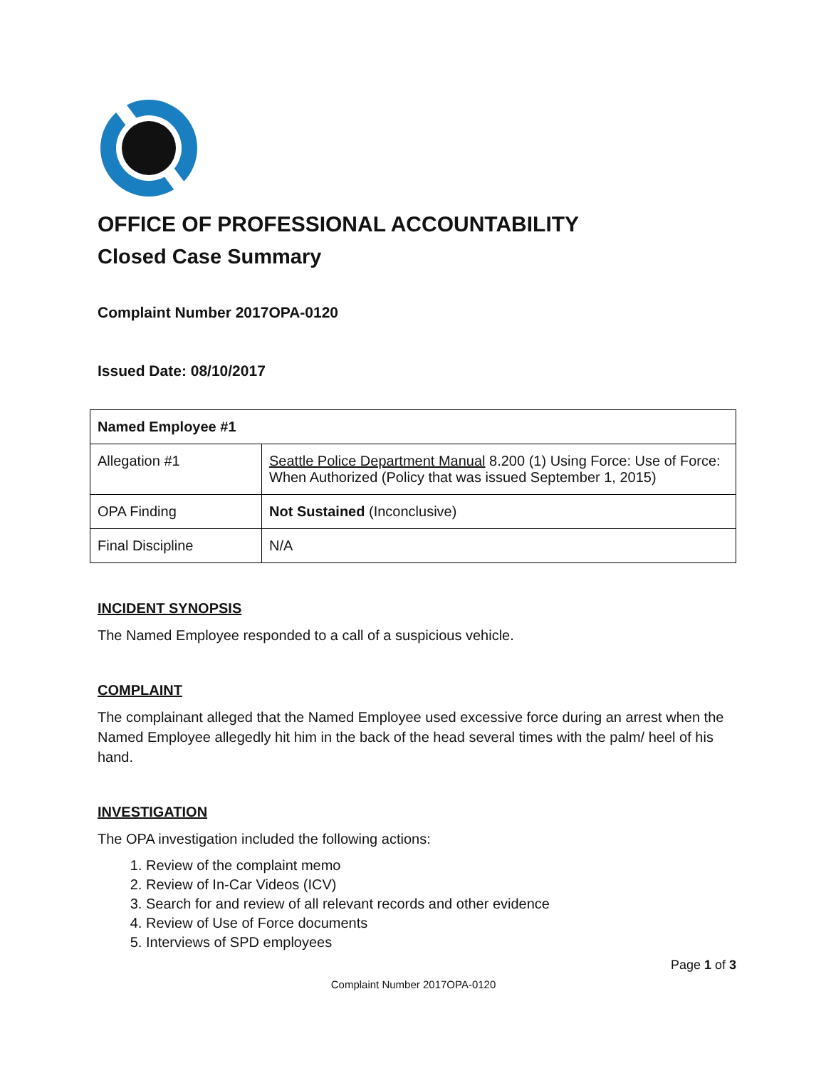OFFICE OF PROFESSIONAL ACCOUNTABILITY
Closed Case Summary
Complaint Number 2017OPA-0120
Issued Date: 08/10/2017
| Named Employee #1 | |
| Allegation #1 | Seattle Police Department Manual 8.200 (1) Using Force: Use of Force: When Authorized (Policy that was issued September 1, 2015) |
| OPA Finding | Not Sustained (Inconclusive) |
| Final Discipline | N/A |
INCIDENT SYNOPSIS
The Named Employee responded to a call of a suspicious vehicle.
COMPLAINT
The complainant alleged that the Named Employee used excessive force during an arrest when the Named Employee allegedly hit him in the back of the head several times with the palm/ heel of his hand.
INVESTIGATION
The OPA investigation included the following actions:
1. Review of the complaint memo
2. Review of In-Car Videos (ICV)
3. Search for and review of all relevant records and other evidence
4. Review of Use of Force documents
5. Interviews of SPD employees
Page 1 of 3
Complaint Number 2017OPA-0120